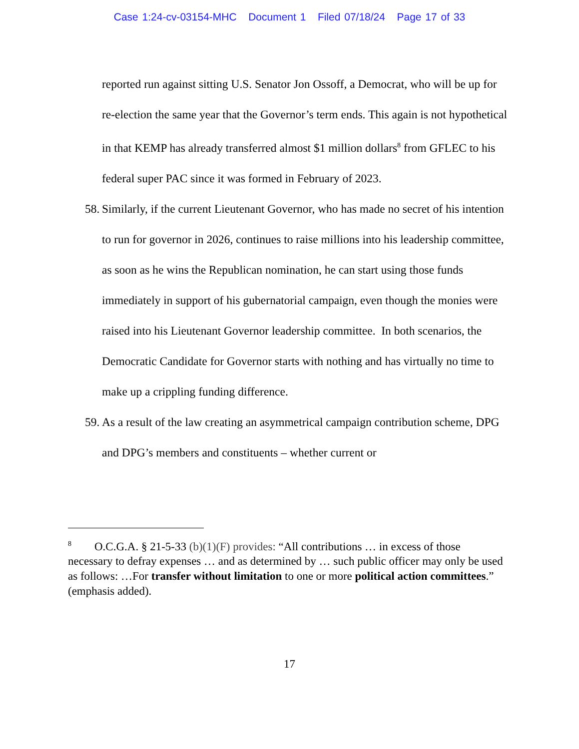Case 1:24-cv-03154-MHC Document 1 Filed 07/18/24 Page 17 of 33
reported run against sitting U.S. Senator Jon Ossoff, a Democrat, who will be up for re-election the same year that the Governor’s term ends. This again is not hypothetical in that KEMP has already transferred almost $1 million dollars<sup>8</sup> from GFLEC to his federal super PAC since it was formed in February of 2023.
58. Similarly, if the current Lieutenant Governor, who has made no secret of his intention to run for governor in 2026, continues to raise millions into his leadership committee, as soon as he wins the Republican nomination, he can start using those funds immediately in support of his gubernatorial campaign, even though the monies were raised into his Lieutenant Governor leadership committee. In both scenarios, the Democratic Candidate for Governor starts with nothing and has virtually no time to make up a crippling funding difference.
59. As a result of the law creating an asymmetrical campaign contribution scheme, DPG and DPG’s members and constituents – whether current or
<sup>8</sup> O.C.G.A. § 21-5-33 (b)(1)(F) provides: “All contributions … in excess of those necessary to defray expenses … and as determined by … such public officer may only be used as follows: …For transfer without limitation to one or more political action committees.” (emphasis added).
17